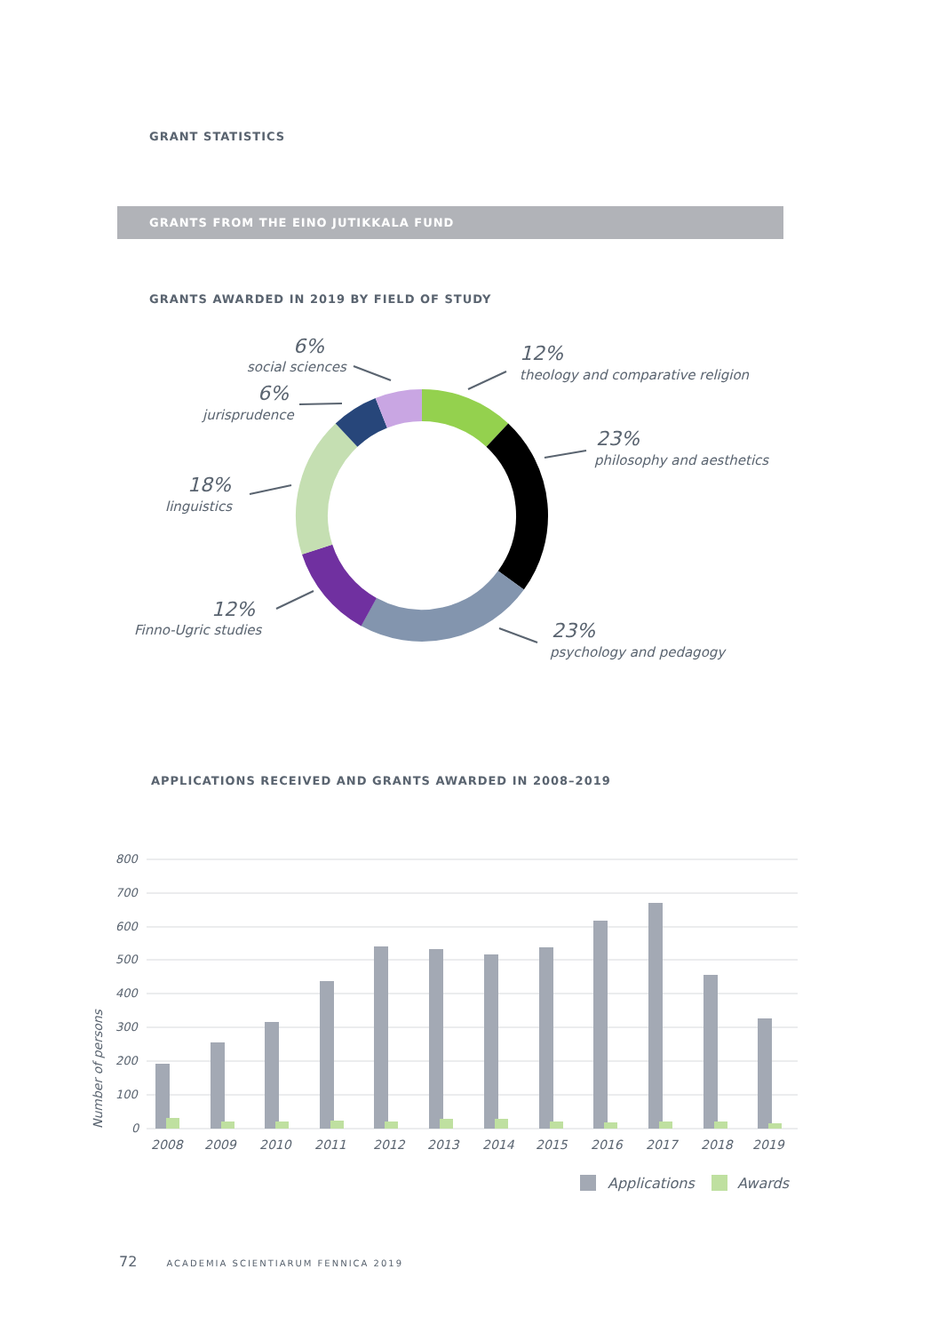GRANT STATISTICS
GRANTS FROM THE EINO JUTIKKALA FUND
GRANTS AWARDED IN 2019 BY FIELD OF STUDY
6%
social sciences
6%
jurisprudence
18%
linguistics
12%
Finno-Ugric studies
12%
theology and comparative religion
23%
philosophy and aesthetics
23%
psychology and pedagogy
APPLICATIONS RECEIVED AND GRANTS AWARDED IN 2008–2019
800
700
600
500
400
300
200
100
0
Number of persons
2008
2009
2010
2011
2012
2013
2014
2015
2016
2017
2018
2019
Applications
Awards
72 ACADEMIA SCIENTIARUM FENNICA 2019